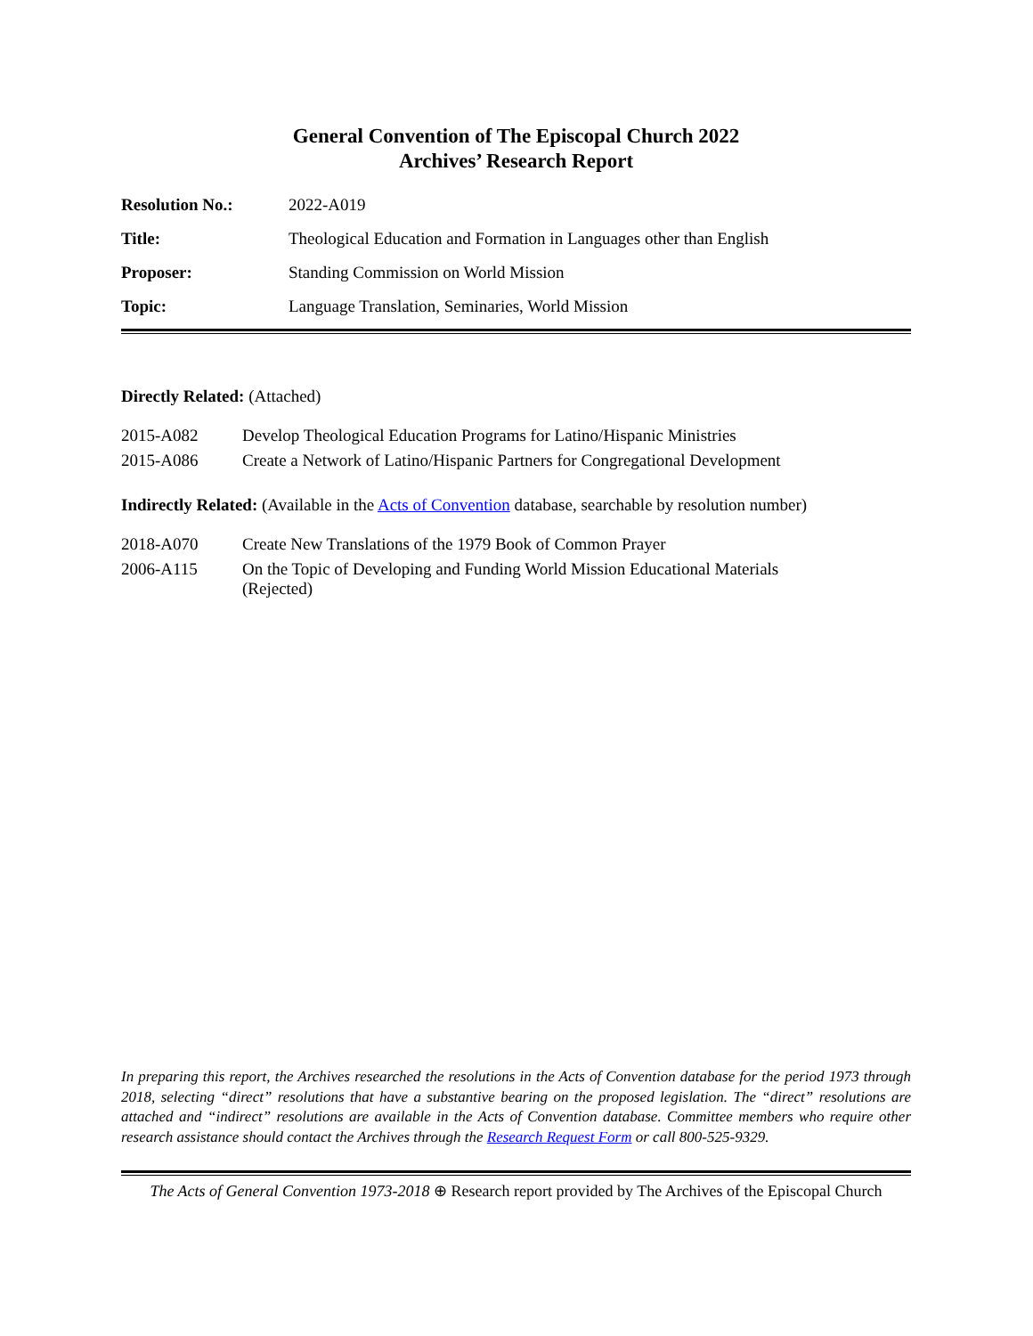General Convention of The Episcopal Church 2022
Archives’ Research Report
| Resolution No.: | 2022-A019 |
| Title: | Theological Education and Formation in Languages other than English |
| Proposer: | Standing Commission on World Mission |
| Topic: | Language Translation, Seminaries, World Mission |
Directly Related: (Attached)
| 2015-A082 | Develop Theological Education Programs for Latino/Hispanic Ministries |
| 2015-A086 | Create a Network of Latino/Hispanic Partners for Congregational Development |
Indirectly Related: (Available in the Acts of Convention database, searchable by resolution number)
| 2018-A070 | Create New Translations of the 1979 Book of Common Prayer |
| 2006-A115 | On the Topic of Developing and Funding World Mission Educational Materials (Rejected) |
In preparing this report, the Archives researched the resolutions in the Acts of Convention database for the period 1973 through 2018, selecting “direct” resolutions that have a substantive bearing on the proposed legislation. The “direct” resolutions are attached and “indirect” resolutions are available in the Acts of Convention database. Committee members who require other research assistance should contact the Archives through the Research Request Form or call 800-525-9329.
The Acts of General Convention 1973-2018 ⊕ Research report provided by The Archives of the Episcopal Church